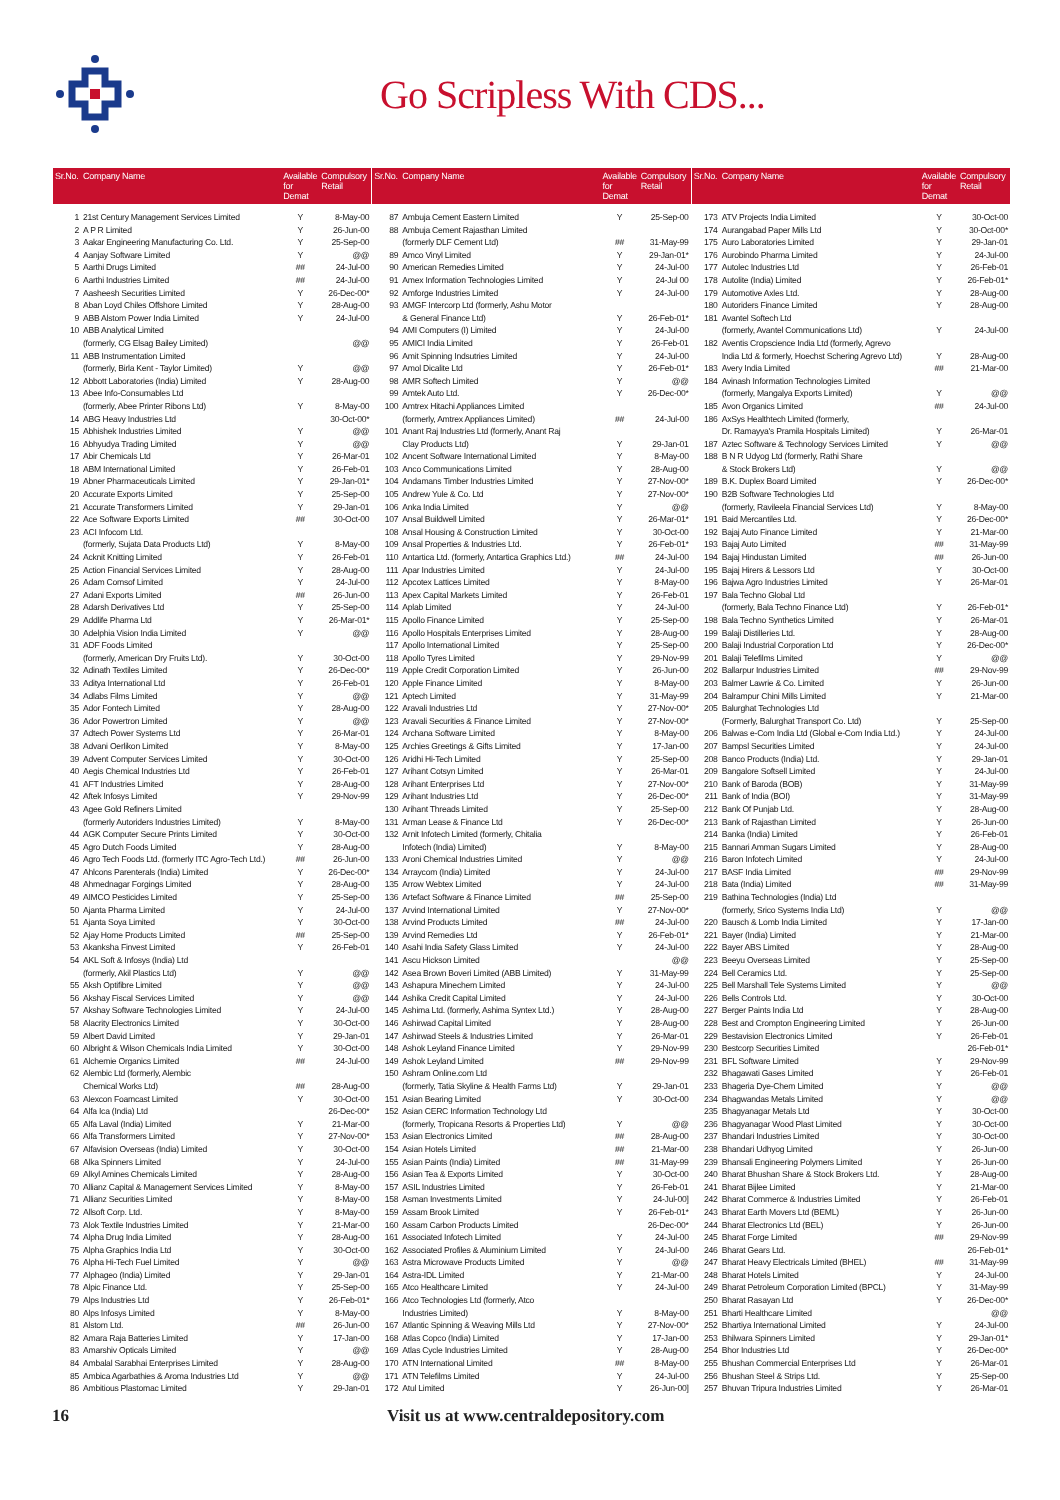Go Scripless With CDS...
| Sr.No. | Company Name | Available for Demat | Compulsory Retail |
| --- | --- | --- | --- |
| 1 | 21st Century Management Services Limited | Y | 8-May-00 |
| 2 | A P R Limited | Y | 26-Jun-00 |
| 3 | Aakar Engineering Manufacturing Co. Ltd. | Y | 25-Sep-00 |
| 4 | Aanjay Software Limited | Y | @@ |
| 5 | Aarthi Drugs Limited | ## | 24-Jul-00 |
| 6 | Aarthi Industries Limited | ## | 24-Jul-00 |
| 7 | Aasheesh Securities Limited | Y | 26-Dec-00* |
| 8 | Aban Loyd Chiles Offshore Limited | Y | 28-Aug-00 |
| 9 | ABB Alstom Power India Limited | Y | 24-Jul-00 |
| 10 | ABB Analytical Limited | | |
| | (formerly, CG Elsag Bailey Limited) | | @@ |
| 11 | ABB Instrumentation Limited | | |
| | (formerly, Birla Kent - Taylor Limited) | Y | @@ |
| 12 | Abbott Laboratories (India) Limited | Y | 28-Aug-00 |
| 13 | Abee Info-Consumables Ltd | | |
| | (formerly, Abee Printer Ribons Ltd) | Y | 8-May-00 |
| 14 | ABG Heavy Industries Ltd | | 30-Oct-00* |
| 15 | Abhishek Industries Limited | Y | @@ |
| 16 | Abhyudya Trading Limited | Y | @@ |
| 17 | Abir Chemicals Ltd | Y | 26-Mar-01 |
| 18 | ABM International Limited | Y | 26-Feb-01 |
| 19 | Abner Pharmaceuticals Limited | Y | 29-Jan-01* |
| 20 | Accurate Exports Limited | Y | 25-Sep-00 |
| 21 | Accurate Transformers Limited | Y | 29-Jan-01 |
| 22 | Ace Software Exports Limited | ## | 30-Oct-00 |
| 23 | ACI Infocom Ltd. | | |
| | (formerly, Sujata Data Products Ltd) | Y | 8-May-00 |
| 24 | Acknit Knitting Limited | Y | 26-Feb-01 |
| 25 | Action Financial Services Limited | Y | 28-Aug-00 |
| 26 | Adam Comsof Limited | Y | 24-Jul-00 |
| 27 | Adani Exports Limited | ## | 26-Jun-00 |
| 28 | Adarsh Derivatives Ltd | Y | 25-Sep-00 |
| 29 | Addlife Pharma Ltd | Y | 26-Mar-01* |
| 30 | Adelphia Vision India Limited | Y | @@ |
| 31 | ADF Foods Limited | | |
| | (formerly, American Dry Fruits Ltd). | Y | 30-Oct-00 |
| 32 | Adinath Textiles Limited | Y | 26-Dec-00* |
| 33 | Aditya International Ltd | Y | 26-Feb-01 |
| 34 | Adlabs Films Limited | Y | @@ |
| 35 | Ador Fontech Limited | Y | 28-Aug-00 |
| 36 | Ador Powertron Limited | Y | @@ |
| 37 | Adtech Power Systems Ltd | Y | 26-Mar-01 |
| 38 | Advani Oerlikon Limited | Y | 8-May-00 |
| 39 | Advent Computer Services Limited | Y | 30-Oct-00 |
| 40 | Aegis Chemical Industries Ltd | Y | 26-Feb-01 |
| 41 | AFT Industries Limited | Y | 28-Aug-00 |
| 42 | Aftek Infosys Limited | Y | 29-Nov-99 |
| 43 | Agee Gold Refiners Limited | | |
| | (formerly Autoriders Industries Limited) | Y | 8-May-00 |
| 44 | AGK Computer Secure Prints Limited | Y | 30-Oct-00 |
| 45 | Agro Dutch Foods Limited | Y | 28-Aug-00 |
| 46 | Agro Tech Foods Ltd. (formerly ITC Agro-Tech Ltd.) | ## | 26-Jun-00 |
| 47 | Ahlcons Parenterals (India) Limited | Y | 26-Dec-00* |
| 48 | Ahmednagar Forgings Limited | Y | 28-Aug-00 |
| 49 | AIMCO Pesticides Limited | Y | 25-Sep-00 |
| 50 | Ajanta Pharma Limited | Y | 24-Jul-00 |
| 51 | Ajanta Soya Limited | Y | 30-Oct-00 |
| 52 | Ajay Home Products Limited | ## | 25-Sep-00 |
| 53 | Akanksha Finvest Limited | Y | 26-Feb-01 |
| 54 | AKL Soft & Infosys (India) Ltd | | |
| | (formerly, Akil Plastics Ltd) | Y | @@ |
| 55 | Aksh Optifibre Limited | Y | @@ |
| 56 | Akshay Fiscal Services Limited | Y | @@ |
| 57 | Akshay Software Technologies Limited | Y | 24-Jul-00 |
| 58 | Alacrity Electronics Limited | Y | 30-Oct-00 |
| 59 | Albert David Limited | Y | 29-Jan-01 |
| 60 | Albright & Wilson Chemicals India Limited | Y | 30-Oct-00 |
| 61 | Alchemie Organics Limited | ## | 24-Jul-00 |
| 62 | Alembic Ltd (formerly, Alembic | | |
| | Chemical Works Ltd) | ## | 28-Aug-00 |
| 63 | Alexcon Foamcast Limited | Y | 30-Oct-00 |
| 64 | Alfa Ica (India) Ltd | | 26-Dec-00* |
| 65 | Alfa Laval (India) Limited | Y | 21-Mar-00 |
| 66 | Alfa Transformers Limited | Y | 27-Nov-00* |
| 67 | Alfavision Overseas (India) Limited | Y | 30-Oct-00 |
| 68 | Alka Spinners Limited | Y | 24-Jul-00 |
| 69 | Alkyl Amines Chemicals Limited | Y | 28-Aug-00 |
| 70 | Allianz Capital & Management Services Limited | Y | 8-May-00 |
| 71 | Allianz Securities Limited | Y | 8-May-00 |
| 72 | Allsoft Corp. Ltd. | Y | 8-May-00 |
| 73 | Alok Textile Industries Limited | Y | 21-Mar-00 |
| 74 | Alpha Drug India Limited | Y | 28-Aug-00 |
| 75 | Alpha Graphics India Ltd | Y | 30-Oct-00 |
| 76 | Alpha Hi-Tech Fuel Limited | Y | @@ |
| 77 | Alphageo (India) Limited | Y | 29-Jan-01 |
| 78 | Alpic Finance Ltd. | Y | 25-Sep-00 |
| 79 | Alps Industries Ltd | Y | 26-Feb-01* |
| 80 | Alps Infosys Limited | Y | 8-May-00 |
| 81 | Alstom Ltd. | ## | 26-Jun-00 |
| 82 | Amara Raja Batteries Limited | Y | 17-Jan-00 |
| 83 | Amarshiv Opticals Limited | Y | @@ |
| 84 | Ambalal Sarabhai Enterprises Limited | Y | 28-Aug-00 |
| 85 | Ambica Agarbathies & Aroma Industries Ltd | Y | @@ |
| 86 | Ambitious Plastomac Limited | Y | 29-Jan-01 |
| Sr.No. | Company Name | Available for Demat | Compulsory Retail |
| --- | --- | --- | --- |
| 87 | Ambuja Cement Eastern Limited | Y | 25-Sep-00 |
| 88 | Ambuja Cement Rajasthan Limited | | |
| | (formerly DLF Cement Ltd) | ## | 31-May-99 |
| 89 | Amco Vinyl Limited | Y | 29-Jan-01* |
| 90 | American Remedies Limited | Y | 24-Jul-00 |
| 91 | Amex Information Technologies Limited | Y | 24-Jul 00 |
| 92 | Amforge Industries Limited | Y | 24-Jul-00 |
| 93 | AMGF Intercorp Ltd (formerly, Ashu Motor | | |
| | & General Finance Ltd) | Y | 26-Feb-01* |
| 94 | AMI Computers (I) Limited | Y | 24-Jul-00 |
| 95 | AMICI India Limited | Y | 26-Feb-01 |
| 96 | Amit Spinning Indsutries Limited | Y | 24-Jul-00 |
| 97 | Amol Dicalite Ltd | Y | 26-Feb-01* |
| 98 | AMR Softech Limited | Y | @@ |
| 99 | Amtek Auto Ltd. | Y | 26-Dec-00* |
| 100 | Amtrex Hitachi Appliances Limited | | |
| | (formerly, Amtrex Appliances Limited) | ## | 24-Jul-00 |
| 101 | Anant Raj Industries Ltd (formerly, Anant Raj | | |
| | Clay Products Ltd) | Y | 29-Jan-01 |
| 102 | Ancent Software International Limited | Y | 8-May-00 |
| 103 | Anco Communications Limited | Y | 28-Aug-00 |
| 104 | Andamans Timber Industries Limited | Y | 27-Nov-00* |
| 105 | Andrew Yule & Co. Ltd | Y | 27-Nov-00* |
| 106 | Anka India Limited | Y | @@ |
| 107 | Ansal Buildwell Limited | Y | 26-Mar-01* |
| 108 | Ansal Housing & Construction Limited | Y | 30-Oct-00 |
| 109 | Ansal Properties & Industries Ltd. | Y | 26-Feb-01* |
| 110 | Antartica Ltd. (formerly, Antartica Graphics Ltd.) | ## | 24-Jul-00 |
| 111 | Apar Industries Limited | Y | 24-Jul-00 |
| 112 | Apcotex Lattices Limited | Y | 8-May-00 |
| 113 | Apex Capital Markets Limited | Y | 26-Feb-01 |
| 114 | Aplab Limited | Y | 24-Jul-00 |
| 115 | Apollo Finance Limited | Y | 25-Sep-00 |
| 116 | Apollo Hospitals Enterprises Limited | Y | 28-Aug-00 |
| 117 | Apollo International Limited | Y | 25-Sep-00 |
| 118 | Apollo Tyres Limited | Y | 29-Nov-99 |
| 119 | Apple Credit Corporation Limited | Y | 26-Jun-00 |
| 120 | Apple Finance Limited | Y | 8-May-00 |
| 121 | Aptech Limited | Y | 31-May-99 |
| 122 | Aravali Industries Ltd | Y | 27-Nov-00* |
| 123 | Aravali Securities & Finance Limited | Y | 27-Nov-00* |
| 124 | Archana Software Limited | Y | 8-May-00 |
| 125 | Archies Greetings & Gifts Limited | Y | 17-Jan-00 |
| 126 | Aridhi Hi-Tech Limited | Y | 25-Sep-00 |
| 127 | Arihant Cotsyn Limited | Y | 26-Mar-01 |
| 128 | Arihant Enterprises Ltd | Y | 27-Nov-00* |
| 129 | Arihant Industries Ltd | Y | 26-Dec-00* |
| 130 | Arihant Threads Limited | Y | 25-Sep-00 |
| 131 | Arman Lease & Finance Ltd | Y | 26-Dec-00* |
| 132 | Arnit Infotech Limited (formerly, Chitalia | | |
| | Infotech (India) Limited) | Y | 8-May-00 |
| 133 | Aroni Chemical Industries Limited | Y | @@ |
| 134 | Arraycom (India) Limited | Y | 24-Jul-00 |
| 135 | Arrow Webtex Limited | Y | 24-Jul-00 |
| 136 | Artefact Software & Finance Limited | ## | 25-Sep-00 |
| 137 | Arvind International Limited | Y | 27-Nov-00* |
| 138 | Arvind Products Limited | ## | 24-Jul-00 |
| 139 | Arvind Remedies Ltd | Y | 26-Feb-01* |
| 140 | Asahi India Safety Glass Limited | Y | 24-Jul-00 |
| 141 | Ascu Hickson Limited | | @@ |
| 142 | Asea Brown Boveri Limited (ABB Limited) | Y | 31-May-99 |
| 143 | Ashapura Minechem Limited | Y | 24-Jul-00 |
| 144 | Ashika Credit Capital Limited | Y | 24-Jul-00 |
| 145 | Ashima Ltd. (formerly, Ashima Syntex Ltd.) | Y | 28-Aug-00 |
| 146 | Ashirwad Capital Limited | Y | 28-Aug-00 |
| 147 | Ashirwad Steels & Industries Limited | Y | 26-Mar-01 |
| 148 | Ashok Leyland Finance Limited | Y | 29-Nov-99 |
| 149 | Ashok Leyland Limited | ## | 29-Nov-99 |
| 150 | Ashram Online.com Ltd | | |
| | (formerly, Tatia Skyline & Health Farms Ltd) | Y | 29-Jan-01 |
| 151 | Asian Bearing Limited | Y | 30-Oct-00 |
| 152 | Asian CERC Information Technology Ltd | | |
| | (formerly, Tropicana Resorts & Properties Ltd) | Y | @@ |
| 153 | Asian Electronics Limited | ## | 28-Aug-00 |
| 154 | Asian Hotels Limited | ## | 21-Mar-00 |
| 155 | Asian Paints (India) Limited | ## | 31-May-99 |
| 156 | Asian Tea & Exports Limited | Y | 30-Oct-00 |
| 157 | ASIL Industries Limited | Y | 26-Feb-01 |
| 158 | Asman Investments Limited | Y | 24-Jul-00] |
| 159 | Assam Brook Limited | Y | 26-Feb-01* |
| 160 | Assam Carbon Products Limited | | 26-Dec-00* |
| 161 | Associated Infotech Limited | Y | 24-Jul-00 |
| 162 | Associated Profiles & Aluminium Limited | Y | 24-Jul-00 |
| 163 | Astra Microwave Products Limited | Y | @@ |
| 164 | Astra-IDL Limited | Y | 21-Mar-00 |
| 165 | Atco Healthcare Limited | Y | 24-Jul-00 |
| 166 | Atco Technologies Ltd (formerly, Atco | | |
| | Industries Limited) | Y | 8-May-00 |
| 167 | Atlantic Spinning & Weaving Mills Ltd | Y | 27-Nov-00* |
| 168 | Atlas Copco (India) Limited | Y | 17-Jan-00 |
| 169 | Atlas Cycle Industries Limited | Y | 28-Aug-00 |
| 170 | ATN International Limited | ## | 8-May-00 |
| 171 | ATN Telefilms Limited | Y | 24-Jul-00 |
| 172 | Atul Limited | Y | 26-Jun-00] |
| Sr.No. | Company Name | Available for Demat | Compulsory Retail |
| --- | --- | --- | --- |
| 173 | ATV Projects India Limited | Y | 30-Oct-00 |
| 174 | Aurangabad Paper Mills Ltd | Y | 30-Oct-00* |
| 175 | Auro Laboratories Limited | Y | 29-Jan-01 |
| 176 | Aurobindo Pharma Limited | Y | 24-Jul-00 |
| 177 | Autolec Industries Ltd | Y | 26-Feb-01 |
| 178 | Autolite (India) Limited | Y | 26-Feb-01* |
| 179 | Automotive Axles Ltd. | Y | 28-Aug-00 |
| 180 | Autoriders Finance Limited | Y | 28-Aug-00 |
| 181 | Avantel Softech Ltd | | |
| | (formerly, Avantel Communications Ltd) | Y | 24-Jul-00 |
| 182 | Aventis Cropscience India Ltd (formerly, Agrevo | | |
| | India Ltd & formerly, Hoechst Schering Agrevo Ltd) | Y | 28-Aug-00 |
| 183 | Avery India Limited | ## | 21-Mar-00 |
| 184 | Avinash Information Technologies Limited | | |
| | (formerly, Mangalya Exports Limited) | Y | @@ |
| 185 | Avon Organics Limited | ## | 24-Jul-00 |
| 186 | AxSys Healthtech Limited (formerly, | | |
| | Dr. Ramayya's Pramila Hospitals Limited) | Y | 26-Mar-01 |
| 187 | Aztec Software & Technology Services Limited | Y | @@ |
| 188 | B N R Udyog Ltd (formerly, Rathi Share | | |
| | & Stock Brokers Ltd) | Y | @@ |
| 189 | B.K. Duplex Board Limited | Y | 26-Dec-00* |
| 190 | B2B Software Technologies Ltd | | |
| | (formerly, Ravileela Financial Services Ltd) | Y | 8-May-00 |
| 191 | Baid Mercantiles Ltd. | Y | 26-Dec-00* |
| 192 | Bajaj Auto Finance Limited | Y | 21-Mar-00 |
| 193 | Bajaj Auto Limited | ## | 31-May-99 |
| 194 | Bajaj Hindustan Limited | ## | 26-Jun-00 |
| 195 | Bajaj Hirers & Lessors Ltd | Y | 30-Oct-00 |
| 196 | Bajwa Agro Industries Limited | Y | 26-Mar-01 |
| 197 | Bala Techno Global Ltd | | |
| | (formerly, Bala Techno Finance Ltd) | Y | 26-Feb-01* |
| 198 | Bala Techno Synthetics Limited | Y | 26-Mar-01 |
| 199 | Balaji Distilleries Ltd. | Y | 28-Aug-00 |
| 200 | Balaji Industrial Corporation Ltd | Y | 26-Dec-00* |
| 201 | Balaji Telefilms Limited | Y | @@ |
| 202 | Ballarpur Industries Limited | ## | 29-Nov-99 |
| 203 | Balmer Lawrie & Co. Limited | Y | 26-Jun-00 |
| 204 | Balrampur Chini Mills Limited | Y | 21-Mar-00 |
| 205 | Balurghat Technologies Ltd | | |
| | (Formerly, Balurghat Transport Co. Ltd) | Y | 25-Sep-00 |
| 206 | Balwas e-Com India Ltd (Global e-Com India Ltd.) | Y | 24-Jul-00 |
| 207 | Bampsl Securities Limited | Y | 24-Jul-00 |
| 208 | Banco Products (India) Ltd. | Y | 29-Jan-01 |
| 209 | Bangalore Softsell Limited | Y | 24-Jul-00 |
| 210 | Bank of Baroda (BOB) | Y | 31-May-99 |
| 211 | Bank of India (BOI) | Y | 31-May-99 |
| 212 | Bank Of Punjab Ltd. | Y | 28-Aug-00 |
| 213 | Bank of Rajasthan Limited | Y | 26-Jun-00 |
| 214 | Banka (India) Limited | Y | 26-Feb-01 |
| 215 | Bannari Amman Sugars Limited | Y | 28-Aug-00 |
| 216 | Baron Infotech Limited | Y | 24-Jul-00 |
| 217 | BASF India Limited | ## | 29-Nov-99 |
| 218 | Bata (India) Limited | ## | 31-May-99 |
| 219 | Bathina Technologies (India) Ltd | | |
| | (formerly, Srico Systems India Ltd) | Y | @@ |
| 220 | Bausch & Lomb India Limited | Y | 17-Jan-00 |
| 221 | Bayer (India) Limited | Y | 21-Mar-00 |
| 222 | Bayer ABS Limited | Y | 28-Aug-00 |
| 223 | Beeyu Overseas Limited | Y | 25-Sep-00 |
| 224 | Bell Ceramics Ltd. | Y | 25-Sep-00 |
| 225 | Bell Marshall Tele Systems Limited | Y | @@ |
| 226 | Bells Controls Ltd. | Y | 30-Oct-00 |
| 227 | Berger Paints India Ltd | Y | 28-Aug-00 |
| 228 | Best and Crompton Engineering Limited | Y | 26-Jun-00 |
| 229 | Bestavision Electronics Limited | Y | 26-Feb-01 |
| 230 | Bestcorp Securities Limited | | 26-Feb-01* |
| 231 | BFL Software Limited | Y | 29-Nov-99 |
| 232 | Bhagawati Gases Limited | Y | 26-Feb-01 |
| 233 | Bhageria Dye-Chem Limited | Y | @@ |
| 234 | Bhagwandas Metals Limited | Y | @@ |
| 235 | Bhagyanagar Metals Ltd | Y | 30-Oct-00 |
| 236 | Bhagyanagar Wood Plast Limited | Y | 30-Oct-00 |
| 237 | Bhandari Industries Limited | Y | 30-Oct-00 |
| 238 | Bhandari Udhyog Limited | Y | 26-Jun-00 |
| 239 | Bhansali Engineering Polymers Limited | Y | 26-Jun-00 |
| 240 | Bharat Bhushan Share & Stock Brokers Ltd. | Y | 28-Aug-00 |
| 241 | Bharat Bijlee Limited | Y | 21-Mar-00 |
| 242 | Bharat Commerce & Industries Limited | Y | 26-Feb-01 |
| 243 | Bharat Earth Movers Ltd (BEML) | Y | 26-Jun-00 |
| 244 | Bharat Electronics Ltd (BEL) | Y | 26-Jun-00 |
| 245 | Bharat Forge Limited | ## | 29-Nov-99 |
| 246 | Bharat Gears Ltd. | | 26-Feb-01* |
| 247 | Bharat Heavy Electricals Limited (BHEL) | ## | 31-May-99 |
| 248 | Bharat Hotels Limited | Y | 24-Jul-00 |
| 249 | Bharat Petroleum Corporation Limited (BPCL) | Y | 31-May-99 |
| 250 | Bharat Rasayan Ltd | Y | 26-Dec-00* |
| 251 | Bharti Healthcare Limited | | @@ |
| 252 | Bhartiya International Limited | Y | 24-Jul-00 |
| 253 | Bhilwara Spinners Limited | Y | 29-Jan-01* |
| 254 | Bhor Industries Ltd | Y | 26-Dec-00* |
| 255 | Bhushan Commercial Enterprises Ltd | Y | 26-Mar-01 |
| 256 | Bhushan Steel & Strips Ltd. | Y | 25-Sep-00 |
| 257 | Bhuvan Tripura Industries Limited | Y | 26-Mar-01 |
16 Visit us at www.centraldepository.com